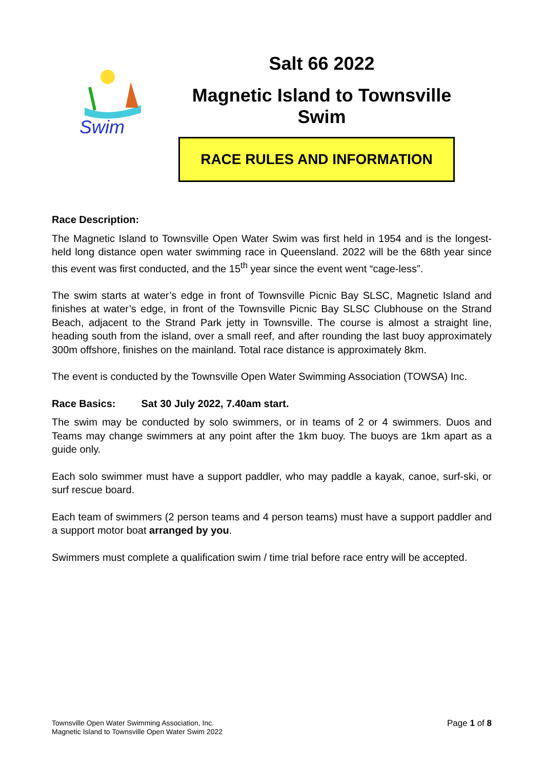Swim
Salt 66 2022
Magnetic Island to Townsville Swim
RACE RULES AND INFORMATION
Race Description:
The Magnetic Island to Townsville Open Water Swim was first held in 1954 and is the longest-held long distance open water swimming race in Queensland. 2022 will be the 68th year since this event was first conducted, and the 15<sup>th</sup> year since the event went “cage-less”.
The swim starts at water’s edge in front of Townsville Picnic Bay SLSC, Magnetic Island and finishes at water’s edge, in front of the Townsville Picnic Bay SLSC Clubhouse on the Strand Beach, adjacent to the Strand Park jetty in Townsville. The course is almost a straight line, heading south from the island, over a small reef, and after rounding the last buoy approximately 300m offshore, finishes on the mainland. Total race distance is approximately 8km.
The event is conducted by the Townsville Open Water Swimming Association (TOWSA) Inc.
Race Basics: Sat 30 July 2022, 7.40am start.
The swim may be conducted by solo swimmers, or in teams of 2 or 4 swimmers. Duos and Teams may change swimmers at any point after the 1km buoy. The buoys are 1km apart as a guide only.
Each solo swimmer must have a support paddler, who may paddle a kayak, canoe, surf-ski, or surf rescue board.
Each team of swimmers (2 person teams and 4 person teams) must have a support paddler and a support motor boat arranged by you.
Swimmers must complete a qualification swim / time trial before race entry will be accepted.
Townsville Open Water Swimming Association, Inc.
Magnetic Island to Townsville Open Water Swim 2022
Page 1 of 8